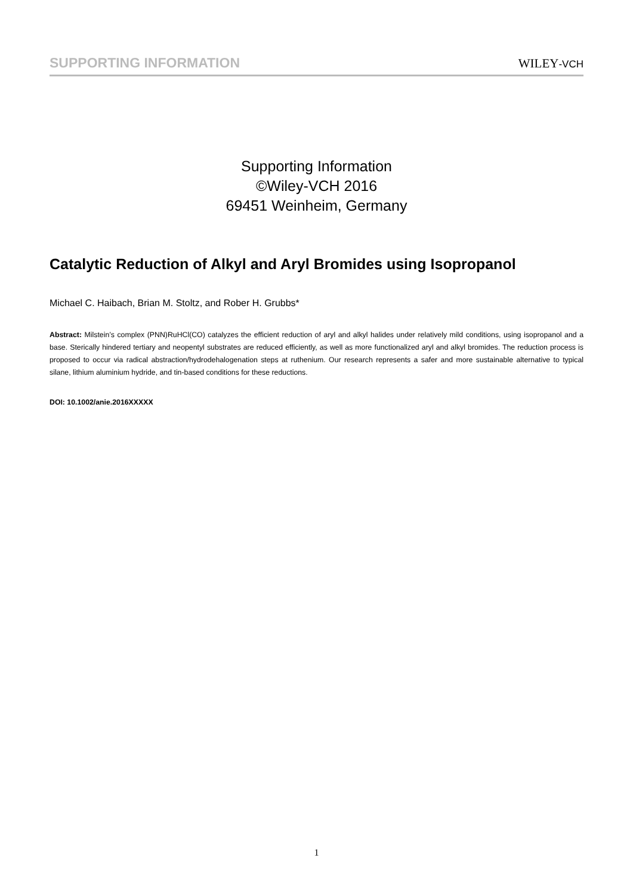SUPPORTING INFORMATION
WILEY-VCH
Supporting Information
©Wiley-VCH 2016
69451 Weinheim, Germany
Catalytic Reduction of Alkyl and Aryl Bromides using Isopropanol
Michael C. Haibach, Brian M. Stoltz, and Rober H. Grubbs*
Abstract: Milstein’s complex (PNN)RuHCl(CO) catalyzes the efficient reduction of aryl and alkyl halides under relatively mild conditions, using isopropanol and a base. Sterically hindered tertiary and neopentyl substrates are reduced efficiently, as well as more functionalized aryl and alkyl bromides. The reduction process is proposed to occur via radical abstraction/hydrodehalogenation steps at ruthenium. Our research represents a safer and more sustainable alternative to typical silane, lithium aluminium hydride, and tin-based conditions for these reductions.
DOI: 10.1002/anie.2016XXXXX
1